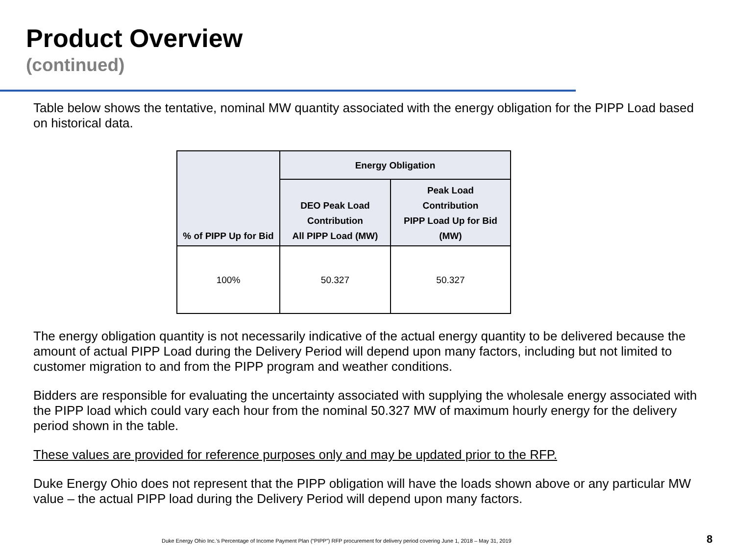Product Overview
(continued)
Table below shows the tentative, nominal MW quantity associated with the energy obligation for the PIPP Load based on historical data.
| % of PIPP Up for Bid | Energy Obligation | |
| --- | --- | --- |
| | DEO Peak Load Contribution All PIPP Load (MW) | Peak Load Contribution PIPP Load Up for Bid (MW) |
| 100% | 50.327 | 50.327 |
The energy obligation quantity is not necessarily indicative of the actual energy quantity to be delivered because the amount of actual PIPP Load during the Delivery Period will depend upon many factors, including but not limited to customer migration to and from the PIPP program and weather conditions.
Bidders are responsible for evaluating the uncertainty associated with supplying the wholesale energy associated with the PIPP load which could vary each hour from the nominal 50.327 MW of maximum hourly energy for the delivery period shown in the table.
These values are provided for reference purposes only and may be updated prior to the RFP.
Duke Energy Ohio does not represent that the PIPP obligation will have the loads shown above or any particular MW value – the actual PIPP load during the Delivery Period will depend upon many factors.
Duke Energy Ohio Inc.’s Percentage of Income Payment Plan (“PIPP”) RFP procurement for delivery period covering June 1, 2018 – May 31, 2019
8